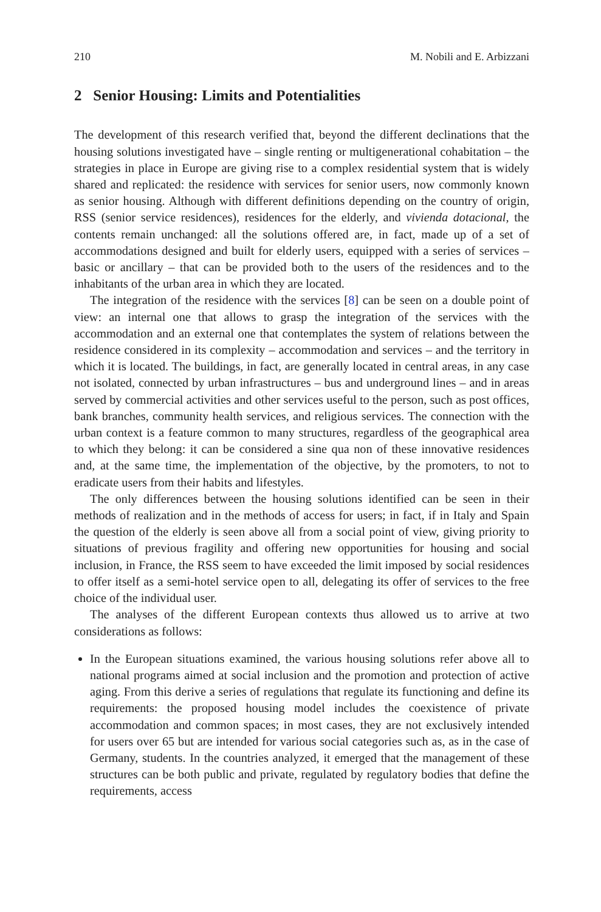210 M. Nobili and E. Arbizzani
2 Senior Housing: Limits and Potentialities
The development of this research verified that, beyond the different declinations that the housing solutions investigated have – single renting or multigenerational cohabitation – the strategies in place in Europe are giving rise to a complex residential system that is widely shared and replicated: the residence with services for senior users, now commonly known as senior housing. Although with different definitions depending on the country of origin, RSS (senior service residences), residences for the elderly, and vivienda dotacional, the contents remain unchanged: all the solutions offered are, in fact, made up of a set of accommodations designed and built for elderly users, equipped with a series of services – basic or ancillary – that can be provided both to the users of the residences and to the inhabitants of the urban area in which they are located.
The integration of the residence with the services [8] can be seen on a double point of view: an internal one that allows to grasp the integration of the services with the accommodation and an external one that contemplates the system of relations between the residence considered in its complexity – accommodation and services – and the territory in which it is located. The buildings, in fact, are generally located in central areas, in any case not isolated, connected by urban infrastructures – bus and underground lines – and in areas served by commercial activities and other services useful to the person, such as post offices, bank branches, community health services, and religious services. The connection with the urban context is a feature common to many structures, regardless of the geographical area to which they belong: it can be considered a sine qua non of these innovative residences and, at the same time, the implementation of the objective, by the promoters, to not to eradicate users from their habits and lifestyles.
The only differences between the housing solutions identified can be seen in their methods of realization and in the methods of access for users; in fact, if in Italy and Spain the question of the elderly is seen above all from a social point of view, giving priority to situations of previous fragility and offering new opportunities for housing and social inclusion, in France, the RSS seem to have exceeded the limit imposed by social residences to offer itself as a semi-hotel service open to all, delegating its offer of services to the free choice of the individual user.
The analyses of the different European contexts thus allowed us to arrive at two considerations as follows:
In the European situations examined, the various housing solutions refer above all to national programs aimed at social inclusion and the promotion and protection of active aging. From this derive a series of regulations that regulate its functioning and define its requirements: the proposed housing model includes the coexistence of private accommodation and common spaces; in most cases, they are not exclusively intended for users over 65 but are intended for various social categories such as, as in the case of Germany, students. In the countries analyzed, it emerged that the management of these structures can be both public and private, regulated by regulatory bodies that define the requirements, access